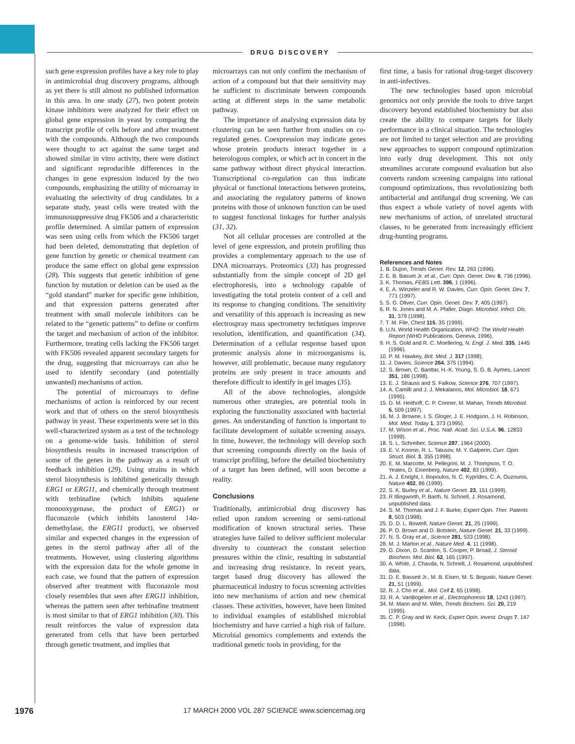DRUG DISCOVERY
such gene expression profiles have a key role to play in antimicrobial drug discovery programs, although as yet there is still almost no published information in this area. In one study (27), two potent protein kinase inhibitors were analyzed for their effect on global gene expression in yeast by comparing the transcript profile of cells before and after treatment with the compounds. Although the two compounds were thought to act against the same target and showed similar in vitro activity, there were distinct and significant reproducible differences in the changes in gene expression induced by the two compounds, emphasizing the utility of microarray in evaluating the selectivity of drug candidates. In a separate study, yeast cells were treated with the immunosuppressive drug FK506 and a characteristic profile determined. A similar pattern of expression was seen using cells from which the FK506 target had been deleted, demonstrating that depletion of gene function by genetic or chemical treatment can produce the same effect on global gene expression (28). This suggests that genetic inhibition of gene function by mutation or deletion can be used as the “gold standard” marker for specific gene inhibition, and that expression patterns generated after treatment with small molecule inhibitors can be related to the “genetic patterns” to define or confirm the target and mechanism of action of the inhibitor. Furthermore, treating cells lacking the FK506 target with FK506 revealed apparent secondary targets for the drug, suggesting that microarrays can also be used to identify secondary (and potentially unwanted) mechanisms of action.
The potential of microarrays to define mechanisms of action is reinforced by our recent work and that of others on the sterol biosynthesis pathway in yeast. These experiments were set in this well-characterized system as a test of the technology on a genome-wide basis. Inhibition of sterol biosynthesis results in increased transcription of some of the genes in the pathway as a result of feedback inhibition (29). Using strains in which sterol biosynthesis is inhibited genetically through ERG1 or ERG11, and chemically through treatment with terbinafine (which inhibits squalene monooxygenase, the product of ERG1) or fluconazole (which inhibits lanosterol 14α-demethylase, the ERG11 product), we observed similar and expected changes in the expression of genes in the sterol pathway after all of the treatments. However, using clustering algorithms with the expression data for the whole genome in each case, we found that the pattern of expression observed after treatment with fluconazole most closely resembles that seen after ERG11 inhibition, whereas the pattern seen after terbinafine treatment is most similar to that of ERG1 inhibition (30). This result reinforces the value of expression data generated from cells that have been perturbed through genetic treatment, and implies that
microarrays can not only confirm the mechanism of action of a compound but that their sensitivity may be sufficient to discriminate between compounds acting at different steps in the same metabolic pathway.
The importance of analysing expression data by clustering can be seen further from studies on co-regulated genes. Coexpression may indicate genes whose protein products interact together in a heterologous complex, or which act in concert in the same pathway without direct physical interaction. Transcriptional co-regulation can thus indicate physical or functional interactions between proteins, and associating the regulatory patterns of known proteins with those of unknown function can be used to suggest functional linkages for further analysis (31, 32).
Not all cellular processes are controlled at the level of gene expression, and protein profiling thus provides a complementary approach to the use of DNA microarrays. Proteomics (33) has progressed substantially from the simple concept of 2D gel electrophoresis, into a technology capable of investigating the total protein content of a cell and its response to changing conditions. The sensitivity and versatility of this approach is increasing as new electrospray mass spectrometry techniques improve resolution, identification, and quantification (34). Determination of a cellular response based upon proteomic analysis alone in microorganisms is, however, still problematic, because many regulatory proteins are only present in trace amounts and therefore difficult to identify in gel images (35).
All of the above technologies, alongside numerous other strategies, are potential tools in exploring the functionality associated with bacterial genes. An understanding of function is important to facilitate development of suitable screening assays. In time, however, the technology will develop such that screening compounds directly on the basis of transcript profiling, before the detailed biochemistry of a target has been defined, will soon become a reality.
Conclusions
Traditionally, antimicrobial drug discovery has relied upon random screening or semi-rational modification of known structural series. These strategies have failed to deliver sufficient molecular diversity to counteract the constant selection pressures within the clinic, resulting in substantial and increasing drug resistance. In recent years, target based drug discovery has allowed the pharmaceutical industry to focus screening activities into new mechanisms of action and new chemical classes. These activities, however, have been limited to individual examples of established microbial biochemistry and have carried a high risk of failure. Microbial genomics complements and extends the traditional genetic tools in providing, for the
first time, a basis for rational drug-target discovery in anti-infectives.
The new technologies based upon microbial genomics not only provide the tools to drive target discovery beyond established biochemistry but also create the ability to compare targets for likely performance in a clinical situation. The technologies are not limited to target selection and are providing new approaches to support compound optimization into early drug development. This not only streamlines accurate compound evaluation but also converts random screening campaigns into rational compound optimizations, thus revolutionizing both antibacterial and antifungal drug screening. We can thus expect a whole variety of novel agents with new mechanisms of action, of unrelated structural classes, to be generated from increasingly efficient drug-hunting programs.
References and Notes
1. B. Dujon, Trends Genet. Rev. 12, 263 (1996).
2. E. B. Basset Jr. et al., Curr. Opin. Genet. Dev. 6, 736 (1996).
3. K. Thomas, FEBS Lett. 396, 1 (1996).
4. E. A. Winzeler and R. W. Davies, Curr. Opin. Genet. Dev. 7, 771 (1997).
5. S. G. Oliver, Curr. Opin. Genet. Dev. 7, 405 (1997).
6. R. N. Jones and M. A. Pfaller, Diagn. Microbiol. Infect. Dis. 31, 379 (1998).
7. T. M. File, Chest 115, 3S (1999).
8. U.N. World Health Organization, WHO: The World Health Report (WHO Publications, Geneva, 1996).
9. H. S. Gold and R. C. Moellering, N. Engl. J. Med. 335, 1445 (1996).
10. P. M. Hawkey, Brit. Med. J. 317 (1998).
11. J. Davies, Science 264, 375 (1994).
12. S. Brown, C. Banttar, H.-K. Young, S. G. B. Aymes, Lancet 351, 186 (1998).
13. E. J. Strauss and S. Falkow, Science 276, 707 (1997).
14. A. Camilli and J. J. Mekalanos, Mol. Microbiol. 18, 671 (1995).
15. D. M. Heithoff, C. P. Conner, M. Mahan, Trends Microbiol. 5, 509 (1997).
16. M. J. Browne, I. S. Gloger, J. E. Hodgson, J. H. Robinson, Mol. Med. Today 1, 373 (1995).
17. M. Wison et al., Proc. Natl. Acad. Sci. U.S.A. 96, 12833 (1999).
18. S. L. Schreiber, Science 287, 1964 (2000).
19. E. V. Koonin, R. L. Tatusov, M. Y. Galperin, Curr. Opin. Struct. Biol. 3, 355 (1998).
20. E. M. Marcotte, M. Pellegrini, M. J. Thompson, T. O. Yeates, D. Eisenberg, Nature 402, 83 (1999).
21. A. J. Enright, I. Iliopoulos, N. C. Kyprides, C. A. Ouzounis, Nature 402, 86 (1999).
22. S. K. Burley et al., Nature Genet. 23, 151 (1999).
23. R Illingworth, P. Barth, N. Schnell, J. Rosamond, unpublished data.
24. S. M. Thomas and J. F. Burke, Expert Opin. Ther. Patents 8, 503 (1998).
25. D. D. L. Bowtell, Nature Genet. 21, 25 (1999).
26. P. O. Brown and D. Botstein, Nature Genet. 21, 33 (1999).
27. N. S. Gray et al., Science 281, 533 (1998).
28. M. J. Marton et al., Nature Med. 4, 11 (1998).
29. G. Dixon, D. Scanlon, S. Cooper, P. Broad, J. Steroid Biochem. Mol. Biol. 62, 165 (1997).
30. A. White, J. Chavda, N. Schnell, J. Rosamond, unpublished data.
31. D. E. Bassett Jr., M. B. Eisen, M. S. Boguski, Nature Genet. 21, 51 (1999).
32. R. J. Cho et al., Mol. Cell 2, 65 (1998).
33. R. A. VanBogelen et al., Electrophoresis 18, 1243 (1997).
34. M. Mann and M. Wilm, Trends Biochem. Sci. 20, 219 (1995).
35. C. P. Gray and W. Keck, Expert Opin. Invest. Drugs 7, 147 (1998).
1976 17 MARCH 2000 VOL 287 SCIENCE www.sciencemag.org